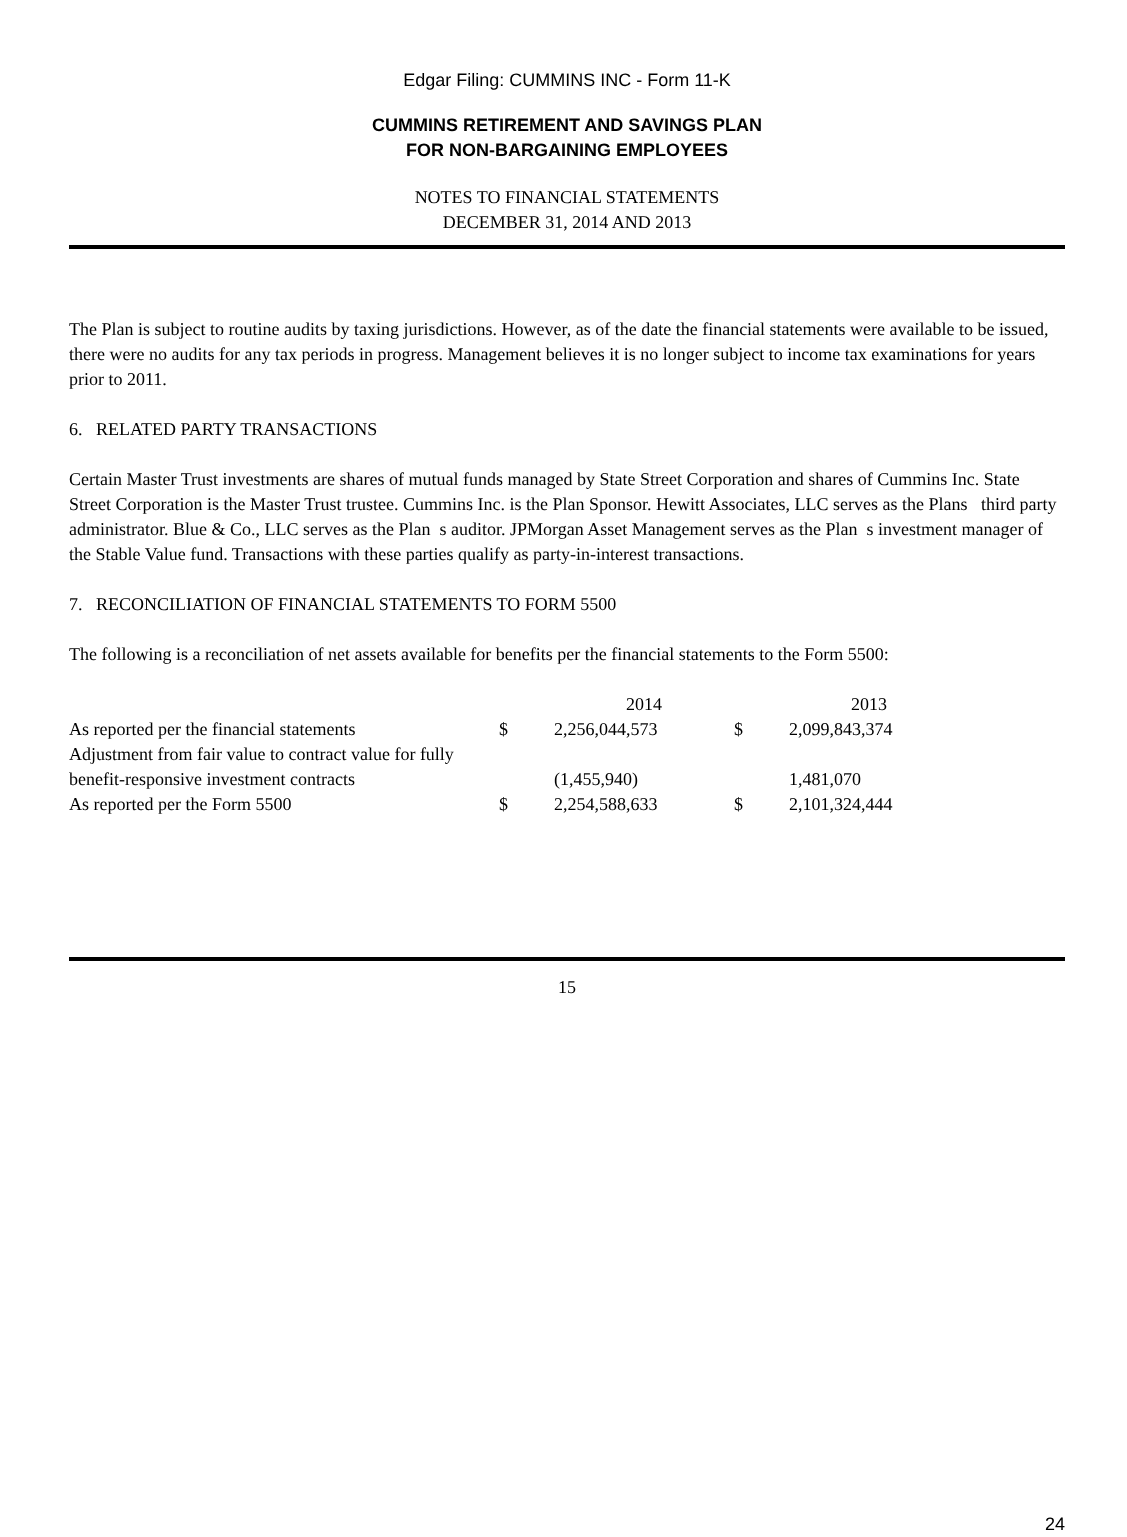Edgar Filing: CUMMINS INC - Form 11-K
CUMMINS RETIREMENT AND SAVINGS PLAN
FOR NON-BARGAINING EMPLOYEES
NOTES TO FINANCIAL STATEMENTS
DECEMBER 31, 2014 AND 2013
The Plan is subject to routine audits by taxing jurisdictions. However, as of the date the financial statements were available to be issued, there were no audits for any tax periods in progress. Management believes it is no longer subject to income tax examinations for years prior to 2011.
6. RELATED PARTY TRANSACTIONS
Certain Master Trust investments are shares of mutual funds managed by State Street Corporation and shares of Cummins Inc. State Street Corporation is the Master Trust trustee. Cummins Inc. is the Plan Sponsor. Hewitt Associates, LLC serves as the Plans third party administrator. Blue & Co., LLC serves as the Plan s auditor. JPMorgan Asset Management serves as the Plan s investment manager of the Stable Value fund. Transactions with these parties qualify as party-in-interest transactions.
7. RECONCILIATION OF FINANCIAL STATEMENTS TO FORM 5500
The following is a reconciliation of net assets available for benefits per the financial statements to the Form 5500:
| | | 2014 | | 2013 |
| As reported per the financial statements | $ | 2,256,044,573 | $ | 2,099,843,374 |
| Adjustment from fair value to contract value for fully benefit-responsive investment contracts | | (1,455,940) | | 1,481,070 |
| As reported per the Form 5500 | $ | 2,254,588,633 | $ | 2,101,324,444 |
15
24